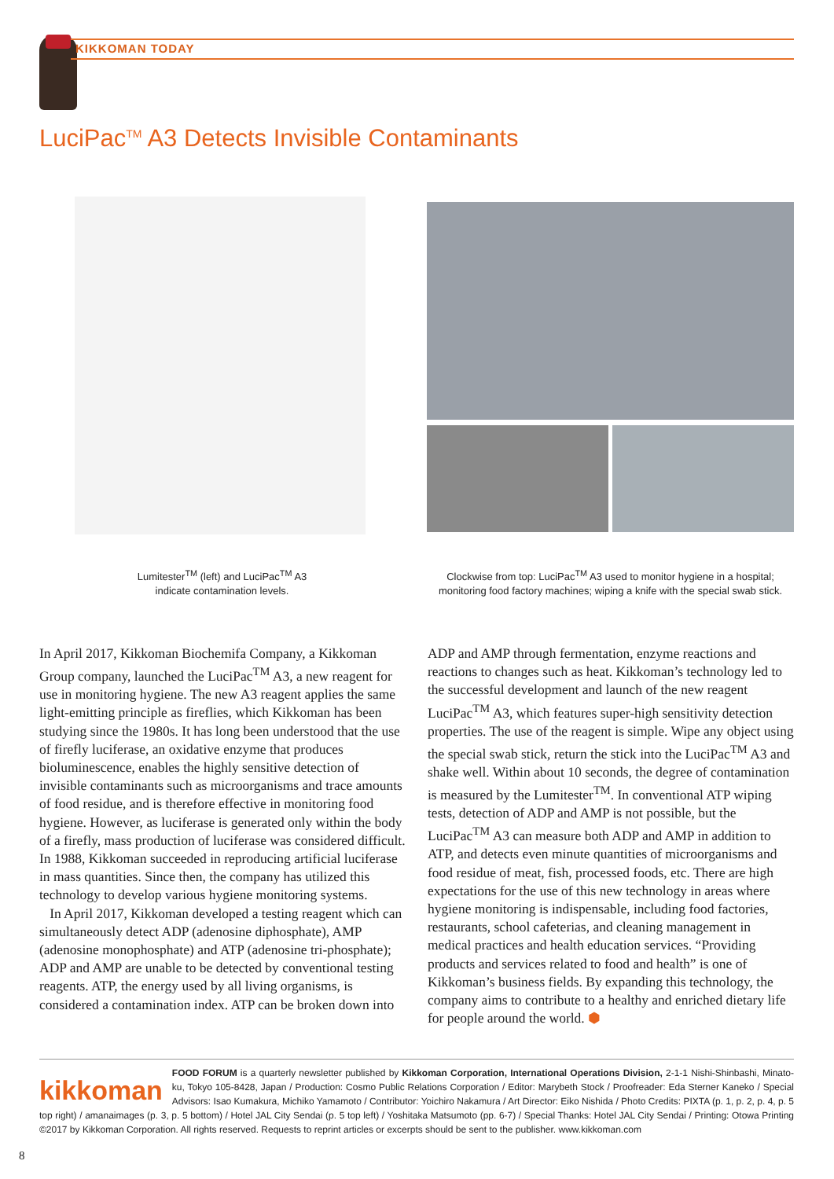KIKKOMAN TODAY
LuciPac<sup>TM</sup> A3 Detects Invisible Contaminants
Lumitester<sup>TM</sup> (left) and LuciPac<sup>TM</sup> A3
indicate contamination levels.
Clockwise from top: LuciPac<sup>TM</sup> A3 used to monitor hygiene in a hospital;
monitoring food factory machines; wiping a knife with the special swab stick.
In April 2017, Kikkoman Biochemifa Company, a Kikkoman Group company, launched the LuciPac<sup>TM</sup> A3, a new reagent for use in monitoring hygiene. The new A3 reagent applies the same light-emitting principle as fireflies, which Kikkoman has been studying since the 1980s. It has long been understood that the use of firefly luciferase, an oxidative enzyme that produces bioluminescence, enables the highly sensitive detection of invisible contaminants such as microorganisms and trace amounts of food residue, and is therefore effective in monitoring food hygiene. However, as luciferase is generated only within the body of a firefly, mass production of luciferase was considered difficult. In 1988, Kikkoman succeeded in reproducing artificial luciferase in mass quantities. Since then, the company has utilized this technology to develop various hygiene monitoring systems.
In April 2017, Kikkoman developed a testing reagent which can simultaneously detect ADP (adenosine diphosphate), AMP (adenosine monophosphate) and ATP (adenosine tri-phosphate); ADP and AMP are unable to be detected by conventional testing reagents. ATP, the energy used by all living organisms, is considered a contamination index. ATP can be broken down into ADP and AMP through fermentation, enzyme reactions and reactions to changes such as heat. Kikkoman’s technology led to the successful development and launch of the new reagent LuciPac<sup>TM</sup> A3, which features super-high sensitivity detection properties. The use of the reagent is simple. Wipe any object using the special swab stick, return the stick into the LuciPac<sup>TM</sup> A3 and shake well. Within about 10 seconds, the degree of contamination is measured by the Lumitester<sup>TM</sup>. In conventional ATP wiping tests, detection of ADP and AMP is not possible, but the LuciPac<sup>TM</sup> A3 can measure both ADP and AMP in addition to ATP, and detects even minute quantities of microorganisms and food residue of meat, fish, processed foods, etc. There are high expectations for the use of this new technology in areas where hygiene monitoring is indispensable, including food factories, restaurants, school cafeterias, and cleaning management in medical practices and health education services. “Providing products and services related to food and health” is one of Kikkoman’s business fields. By expanding this technology, the company aims to contribute to a healthy and enriched dietary life for people around the world. ⬢
kikkoman FOOD FORUM is a quarterly newsletter published by Kikkoman Corporation, International Operations Division, 2-1-1 Nishi-Shinbashi, Minato-ku, Tokyo 105-8428, Japan / Production: Cosmo Public Relations Corporation / Editor: Marybeth Stock / Proofreader: Eda Sterner Kaneko / Special Advisors: Isao Kumakura, Michiko Yamamoto / Contributor: Yoichiro Nakamura / Art Director: Eiko Nishida / Photo Credits: PIXTA (p. 1, p. 2, p. 4, p. 5 top right) / amanaimages (p. 3, p. 5 bottom) / Hotel JAL City Sendai (p. 5 top left) / Yoshitaka Matsumoto (pp. 6-7) / Special Thanks: Hotel JAL City Sendai / Printing: Otowa Printing ©2017 by Kikkoman Corporation. All rights reserved. Requests to reprint articles or excerpts should be sent to the publisher. www.kikkoman.com
8